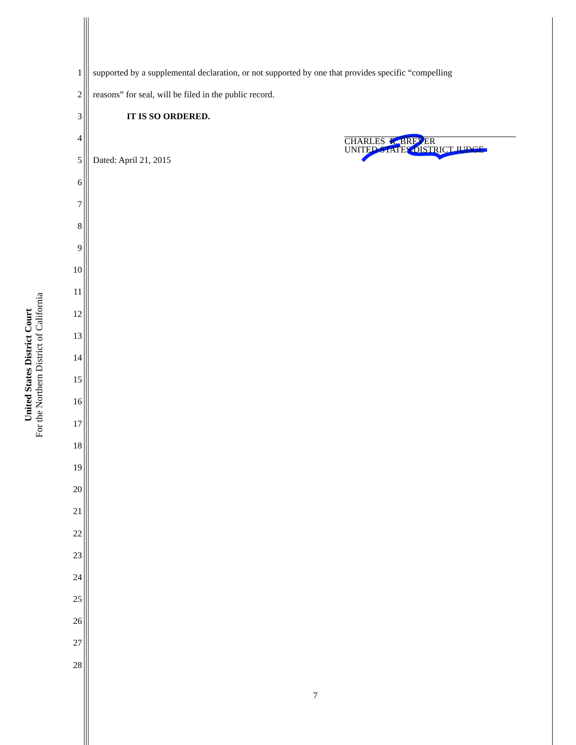United States District Court
For the Northern District of California
1 supported by a supplemental declaration, or not supported by one that provides specific “compelling
2 reasons” for seal, will be filed in the public record.
3 IT IS SO ORDERED.
4
5 Dated: April 21, 2015
6
7
8
9
10
11
12
13
14
15
16
17
18
19
20
21
22
23
24
25
26
27
28
CHARLES R. BREYER
UNITED STATES DISTRICT JUDGE
7